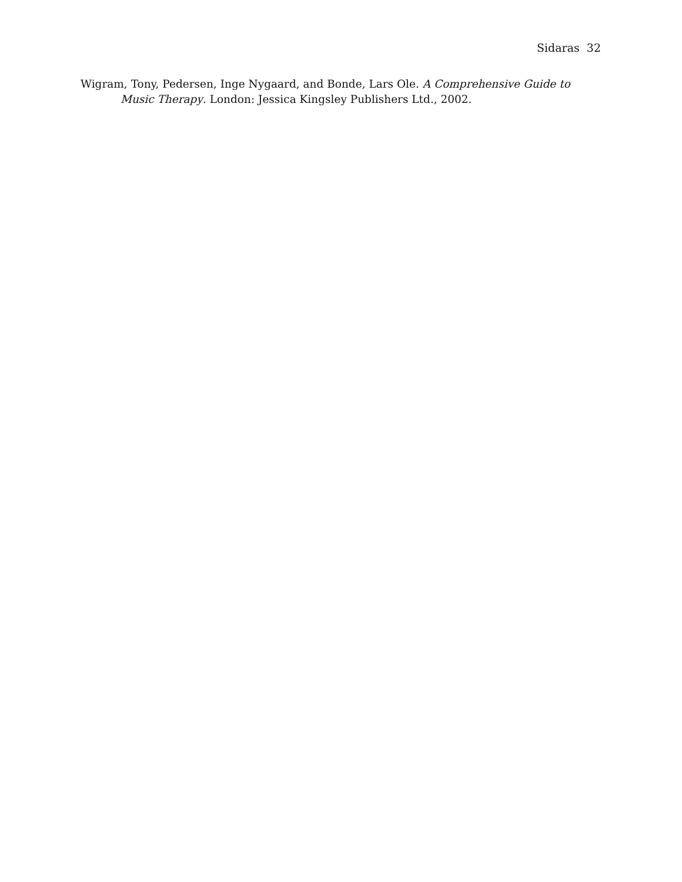Sidaras 32
Wigram, Tony, Pedersen, Inge Nygaard, and Bonde, Lars Ole. A Comprehensive Guide to Music Therapy. London: Jessica Kingsley Publishers Ltd., 2002.